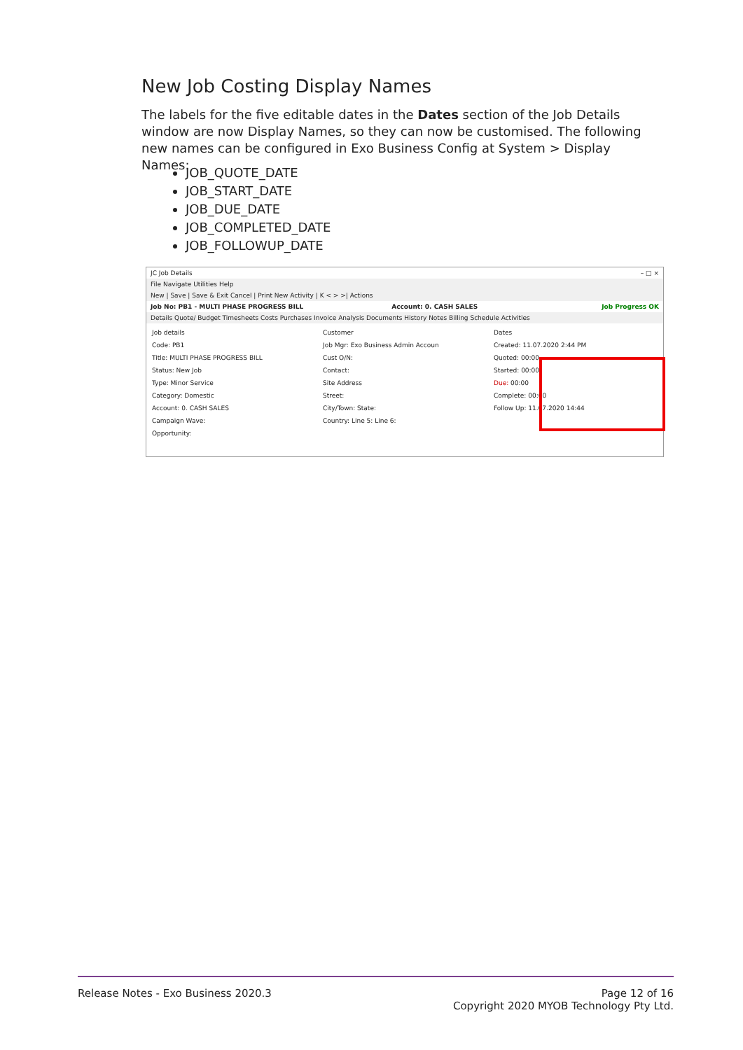New Job Costing Display Names
The labels for the five editable dates in the Dates section of the Job Details window are now Display Names, so they can now be customised. The following new names can be configured in Exo Business Config at System > Display Names:
JOB_QUOTE_DATE
JOB_START_DATE
JOB_DUE_DATE
JOB_COMPLETED_DATE
JOB_FOLLOWUP_DATE
JC Job Details – □ ×
File Navigate Utilities Help
New | Save | Save & Exit Cancel | Print New Activity | K < > >| Actions
Job No: PB1 - MULTI PHASE PROGRESS BILL Account: 0. CASH SALES Job Progress OK
Details Quote/ Budget Timesheets Costs Purchases Invoice Analysis Documents History Notes Billing Schedule Activities
Job details
Code: PB1
Title: MULTI PHASE PROGRESS BILL
Status: New Job
Type: Minor Service
Category: Domestic
Account: 0. CASH SALES
Campaign Wave:
Opportunity:
Customer
Job Mgr: Exo Business Admin Accoun
Cust O/N:
Contact:
Site Address
Street:
City/Town: State:
Country: Line 5: Line 6:
Dates
Created: 11.07.2020 2:44 PM
Quoted: 00:00
Started: 00:00
Due: 00:00
Complete: 00:00
Follow Up: 11.07.2020 14:44
Page 12 of 16
Copyright 2020 MYOB Technology Pty Ltd. Release Notes - Exo Business 2020.3